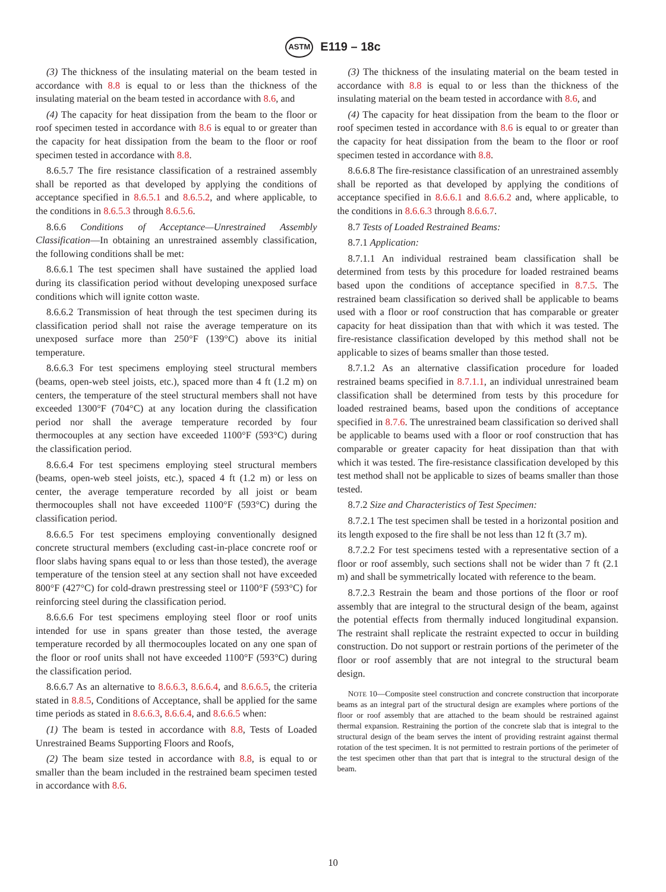ASTM E119 – 18c
(3) The thickness of the insulating material on the beam tested in accordance with 8.8 is equal to or less than the thickness of the insulating material on the beam tested in accordance with 8.6, and
(4) The capacity for heat dissipation from the beam to the floor or roof specimen tested in accordance with 8.6 is equal to or greater than the capacity for heat dissipation from the beam to the floor or roof specimen tested in accordance with 8.8.
8.6.5.7 The fire resistance classification of a restrained assembly shall be reported as that developed by applying the conditions of acceptance specified in 8.6.5.1 and 8.6.5.2, and where applicable, to the conditions in 8.6.5.3 through 8.6.5.6.
8.6.6 Conditions of Acceptance—Unrestrained Assembly Classification—In obtaining an unrestrained assembly classification, the following conditions shall be met:
8.6.6.1 The test specimen shall have sustained the applied load during its classification period without developing unexposed surface conditions which will ignite cotton waste.
8.6.6.2 Transmission of heat through the test specimen during its classification period shall not raise the average temperature on its unexposed surface more than 250°F (139°C) above its initial temperature.
8.6.6.3 For test specimens employing steel structural members (beams, open-web steel joists, etc.), spaced more than 4 ft (1.2 m) on centers, the temperature of the steel structural members shall not have exceeded 1300°F (704°C) at any location during the classification period nor shall the average temperature recorded by four thermocouples at any section have exceeded 1100°F (593°C) during the classification period.
8.6.6.4 For test specimens employing steel structural members (beams, open-web steel joists, etc.), spaced 4 ft (1.2 m) or less on center, the average temperature recorded by all joist or beam thermocouples shall not have exceeded 1100°F (593°C) during the classification period.
8.6.6.5 For test specimens employing conventionally designed concrete structural members (excluding cast-in-place concrete roof or floor slabs having spans equal to or less than those tested), the average temperature of the tension steel at any section shall not have exceeded 800°F (427°C) for cold-drawn prestressing steel or 1100°F (593°C) for reinforcing steel during the classification period.
8.6.6.6 For test specimens employing steel floor or roof units intended for use in spans greater than those tested, the average temperature recorded by all thermocouples located on any one span of the floor or roof units shall not have exceeded 1100°F (593°C) during the classification period.
8.6.6.7 As an alternative to 8.6.6.3, 8.6.6.4, and 8.6.6.5, the criteria stated in 8.8.5, Conditions of Acceptance, shall be applied for the same time periods as stated in 8.6.6.3, 8.6.6.4, and 8.6.6.5 when:
(1) The beam is tested in accordance with 8.8, Tests of Loaded Unrestrained Beams Supporting Floors and Roofs,
(2) The beam size tested in accordance with 8.8, is equal to or smaller than the beam included in the restrained beam specimen tested in accordance with 8.6.
(3) The thickness of the insulating material on the beam tested in accordance with 8.8 is equal to or less than the thickness of the insulating material on the beam tested in accordance with 8.6, and
(4) The capacity for heat dissipation from the beam to the floor or roof specimen tested in accordance with 8.6 is equal to or greater than the capacity for heat dissipation from the beam to the floor or roof specimen tested in accordance with 8.8.
8.6.6.8 The fire-resistance classification of an unrestrained assembly shall be reported as that developed by applying the conditions of acceptance specified in 8.6.6.1 and 8.6.6.2 and, where applicable, to the conditions in 8.6.6.3 through 8.6.6.7.
8.7 Tests of Loaded Restrained Beams:
8.7.1 Application:
8.7.1.1 An individual restrained beam classification shall be determined from tests by this procedure for loaded restrained beams based upon the conditions of acceptance specified in 8.7.5. The restrained beam classification so derived shall be applicable to beams used with a floor or roof construction that has comparable or greater capacity for heat dissipation than that with which it was tested. The fire-resistance classification developed by this method shall not be applicable to sizes of beams smaller than those tested.
8.7.1.2 As an alternative classification procedure for loaded restrained beams specified in 8.7.1.1, an individual unrestrained beam classification shall be determined from tests by this procedure for loaded restrained beams, based upon the conditions of acceptance specified in 8.7.6. The unrestrained beam classification so derived shall be applicable to beams used with a floor or roof construction that has comparable or greater capacity for heat dissipation than that with which it was tested. The fire-resistance classification developed by this test method shall not be applicable to sizes of beams smaller than those tested.
8.7.2 Size and Characteristics of Test Specimen:
8.7.2.1 The test specimen shall be tested in a horizontal position and its length exposed to the fire shall be not less than 12 ft (3.7 m).
8.7.2.2 For test specimens tested with a representative section of a floor or roof assembly, such sections shall not be wider than 7 ft (2.1 m) and shall be symmetrically located with reference to the beam.
8.7.2.3 Restrain the beam and those portions of the floor or roof assembly that are integral to the structural design of the beam, against the potential effects from thermally induced longitudinal expansion. The restraint shall replicate the restraint expected to occur in building construction. Do not support or restrain portions of the perimeter of the floor or roof assembly that are not integral to the structural beam design.
NOTE 10—Composite steel construction and concrete construction that incorporate beams as an integral part of the structural design are examples where portions of the floor or roof assembly that are attached to the beam should be restrained against thermal expansion. Restraining the portion of the concrete slab that is integral to the structural design of the beam serves the intent of providing restraint against thermal rotation of the test specimen. It is not permitted to restrain portions of the perimeter of the test specimen other than that part that is integral to the structural design of the beam.
10